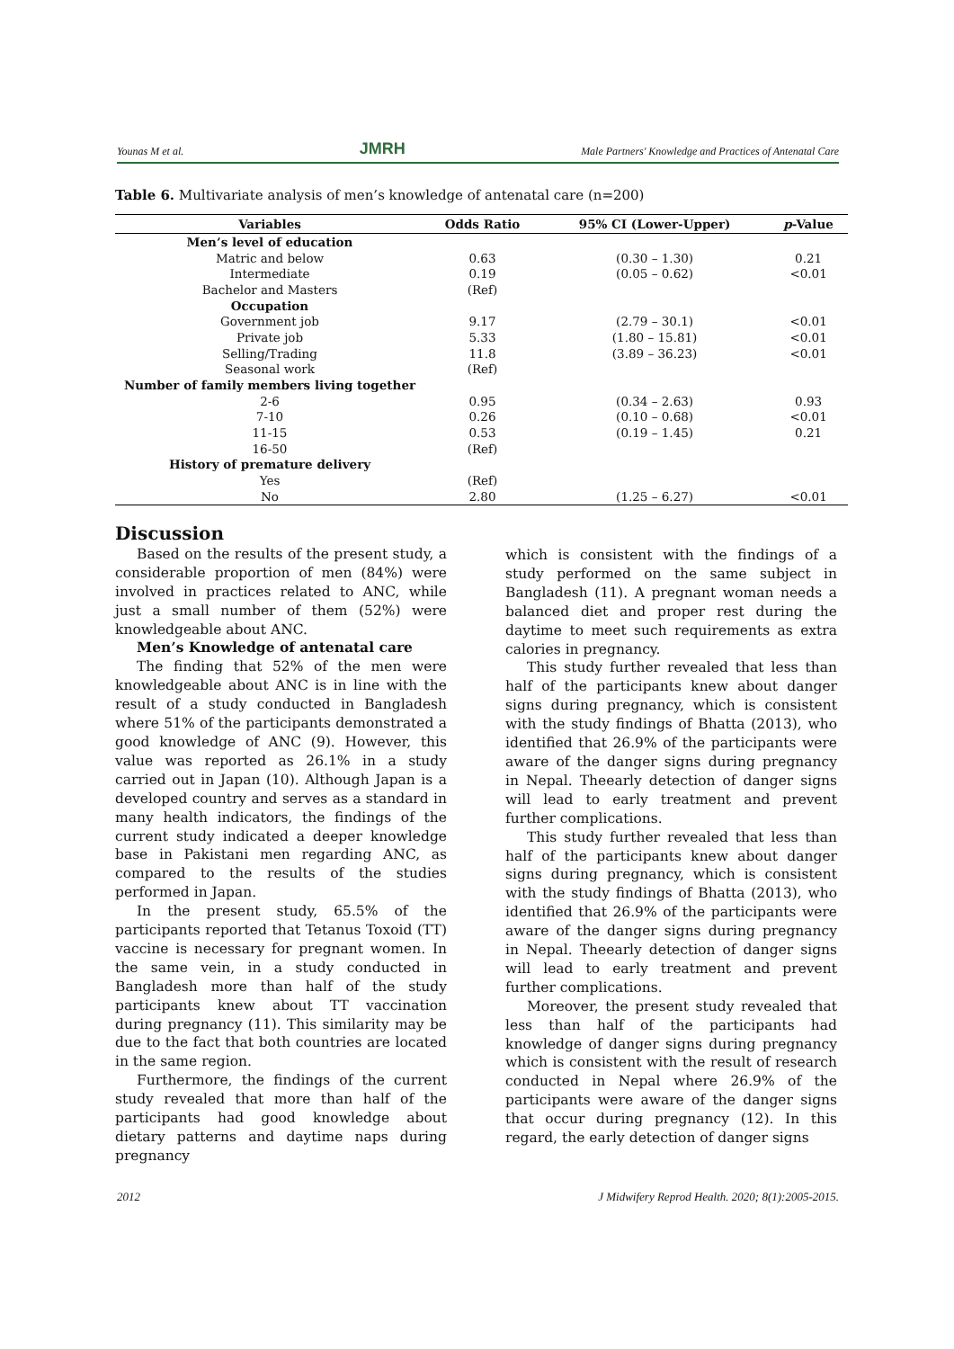Younas M et al. JMRH Male Partners' Knowledge and Practices of Antenatal Care
Table 6. Multivariate analysis of men’s knowledge of antenatal care (n=200)
| Variables | Odds Ratio | 95% CI (Lower-Upper) | p -Value |
| --- | --- | --- | --- |
| Men’s level of education | | | |
| Matric and below | 0.63 | (0.30 – 1.30) | 0.21 |
| Intermediate | 0.19 | (0.05 – 0.62) | <0.01 |
| Bachelor and Masters | (Ref) | | |
| Occupation | | | |
| Government job | 9.17 | (2.79 – 30.1) | <0.01 |
| Private job | 5.33 | (1.80 – 15.81) | <0.01 |
| Selling/Trading | 11.8 | (3.89 – 36.23) | <0.01 |
| Seasonal work | (Ref) | | |
| Number of family members living together | | | |
| 2-6 | 0.95 | (0.34 – 2.63) | 0.93 |
| 7-10 | 0.26 | (0.10 – 0.68) | <0.01 |
| 11-15 | 0.53 | (0.19 – 1.45) | 0.21 |
| 16-50 | (Ref) | | |
| History of premature delivery | | | |
| Yes | (Ref) | | |
| No | 2.80 | (1.25 – 6.27) | <0.01 |
Discussion
Based on the results of the present study, a considerable proportion of men (84%) were involved in practices related to ANC, while just a small number of them (52%) were knowledgeable about ANC.
Men’s Knowledge of antenatal care
The finding that 52% of the men were knowledgeable about ANC is in line with the result of a study conducted in Bangladesh where 51% of the participants demonstrated a good knowledge of ANC (9). However, this value was reported as 26.1% in a study carried out in Japan (10). Although Japan is a developed country and serves as a standard in many health indicators, the findings of the current study indicated a deeper knowledge base in Pakistani men regarding ANC, as compared to the results of the studies performed in Japan.
In the present study, 65.5% of the participants reported that Tetanus Toxoid (TT) vaccine is necessary for pregnant women. In the same vein, in a study conducted in Bangladesh more than half of the study participants knew about TT vaccination during pregnancy (11). This similarity may be due to the fact that both countries are located in the same region.
Furthermore, the findings of the current study revealed that more than half of the participants had good knowledge about dietary patterns and daytime naps during pregnancy
which is consistent with the findings of a study performed on the same subject in Bangladesh (11). A pregnant woman needs a balanced diet and proper rest during the daytime to meet such requirements as extra calories in pregnancy.
This study further revealed that less than half of the participants knew about danger signs during pregnancy, which is consistent with the study findings of Bhatta (2013), who identified that 26.9% of the participants were aware of the danger signs during pregnancy in Nepal. Theearly detection of danger signs will lead to early treatment and prevent further complications.
This study further revealed that less than half of the participants knew about danger signs during pregnancy, which is consistent with the study findings of Bhatta (2013), who identified that 26.9% of the participants were aware of the danger signs during pregnancy in Nepal. Theearly detection of danger signs will lead to early treatment and prevent further complications.
Moreover, the present study revealed that less than half of the participants had knowledge of danger signs during pregnancy which is consistent with the result of research conducted in Nepal where 26.9% of the participants were aware of the danger signs that occur during pregnancy (12). In this regard, the early detection of danger signs
2012 J Midwifery Reprod Health. 2020; 8(1):2005-2015.